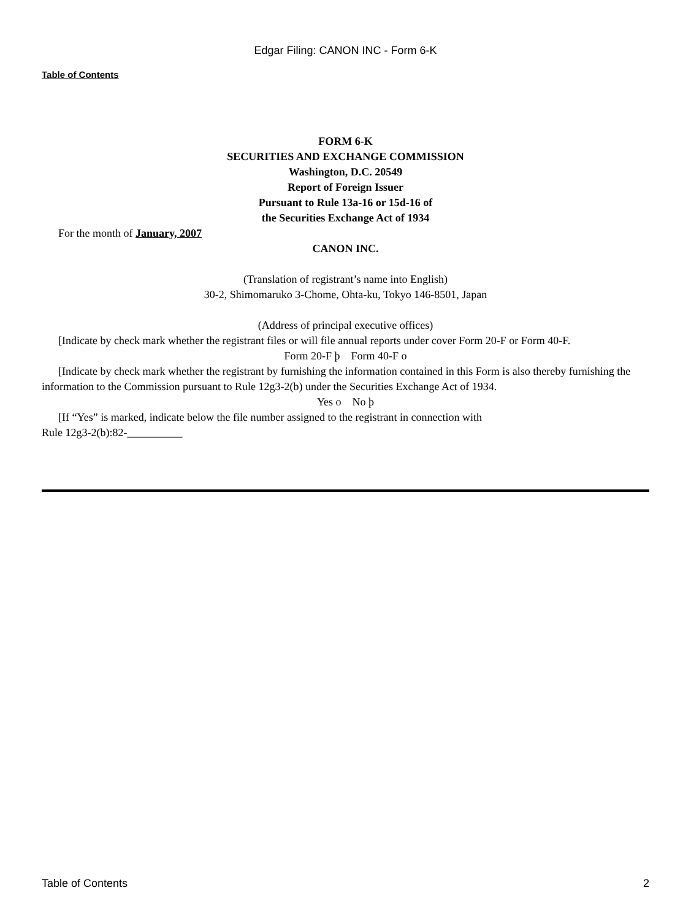Edgar Filing: CANON INC - Form 6-K
Table of Contents
FORM 6-K
SECURITIES AND EXCHANGE COMMISSION
Washington, D.C. 20549
Report of Foreign Issuer
Pursuant to Rule 13a-16 or 15d-16 of
the Securities Exchange Act of 1934
For the month of January, 2007
CANON INC.
(Translation of registrant’s name into English)
30-2, Shimomaruko 3-Chome, Ohta-ku, Tokyo 146-8501, Japan
(Address of principal executive offices)
[Indicate by check mark whether the registrant files or will file annual reports under cover Form 20-F or Form 40-F.
Form 20-F þ Form 40-F o
[Indicate by check mark whether the registrant by furnishing the information contained in this Form is also thereby furnishing the information to the Commission pursuant to Rule 12g3-2(b) under the Securities Exchange Act of 1934.
Yes o No þ
[If “Yes” is marked, indicate below the file number assigned to the registrant in connection with
Rule 12g3-2(b):82-__________
Table of Contents 2